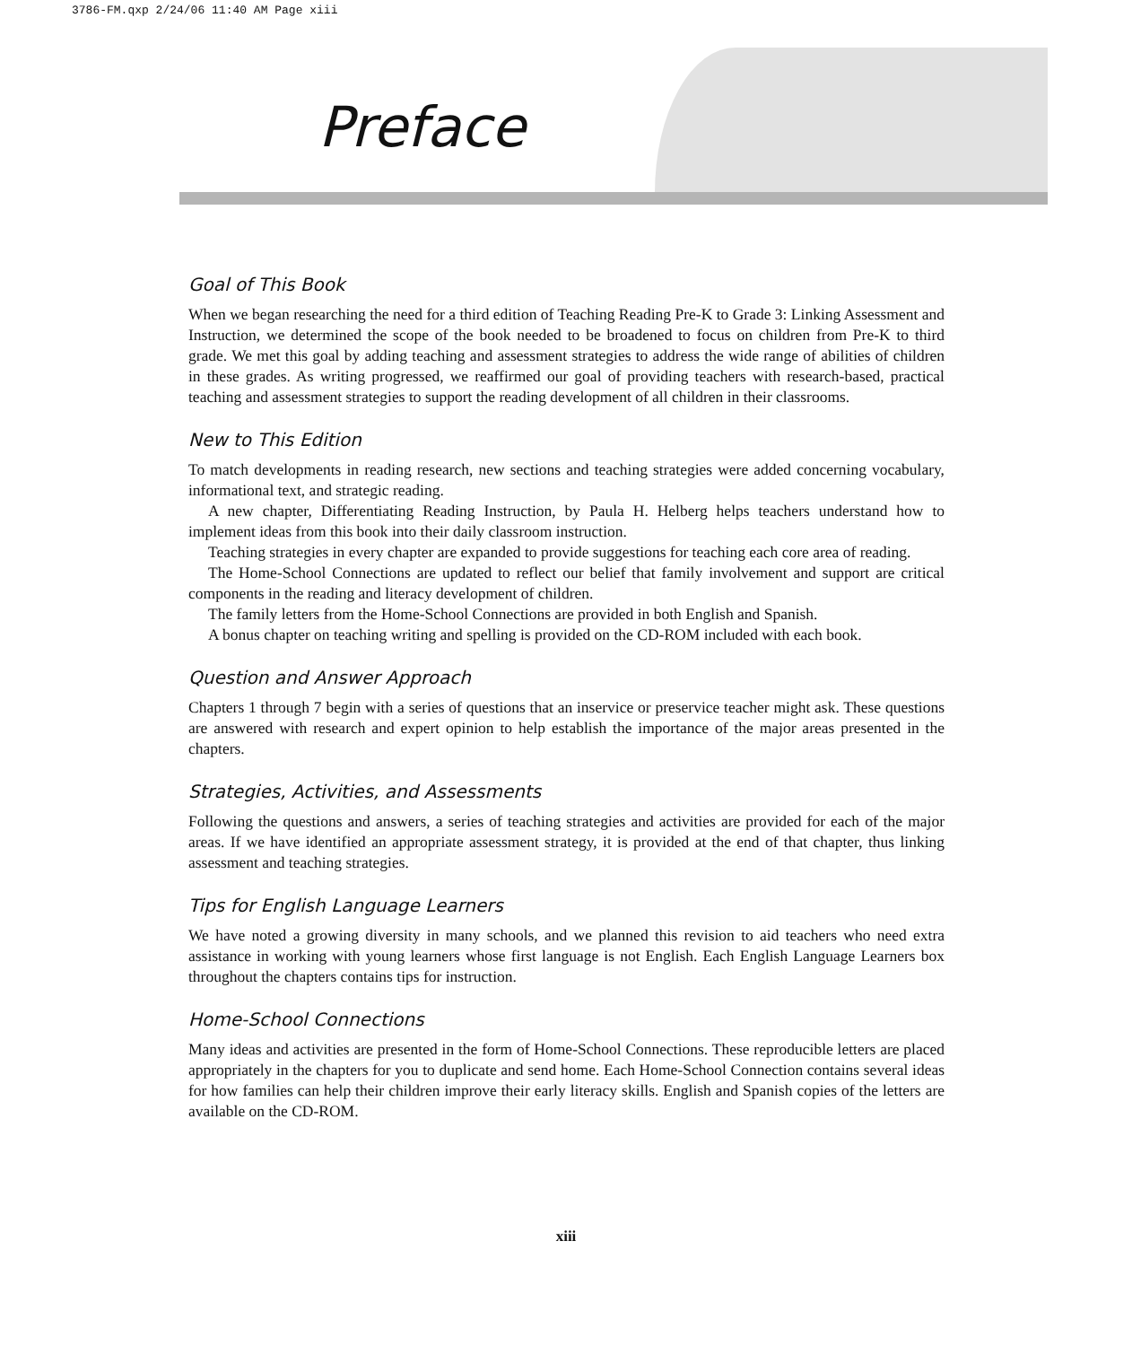3786-FM.qxp 2/24/06 11:40 AM Page xiii
Preface
Goal of This Book
When we began researching the need for a third edition of Teaching Reading Pre-K to Grade 3: Linking Assessment and Instruction, we determined the scope of the book needed to be broadened to focus on children from Pre-K to third grade. We met this goal by adding teaching and assessment strategies to address the wide range of abilities of children in these grades. As writing progressed, we reaffirmed our goal of providing teachers with research-based, practical teaching and assessment strategies to support the reading development of all children in their classrooms.
New to This Edition
To match developments in reading research, new sections and teaching strategies were added concerning vocabulary, informational text, and strategic reading.
A new chapter, Differentiating Reading Instruction, by Paula H. Helberg helps teachers understand how to implement ideas from this book into their daily classroom instruction.
Teaching strategies in every chapter are expanded to provide suggestions for teaching each core area of reading.
The Home-School Connections are updated to reflect our belief that family involvement and support are critical components in the reading and literacy development of children.
The family letters from the Home-School Connections are provided in both English and Spanish.
A bonus chapter on teaching writing and spelling is provided on the CD-ROM included with each book.
Question and Answer Approach
Chapters 1 through 7 begin with a series of questions that an inservice or preservice teacher might ask. These questions are answered with research and expert opinion to help establish the importance of the major areas presented in the chapters.
Strategies, Activities, and Assessments
Following the questions and answers, a series of teaching strategies and activities are provided for each of the major areas. If we have identified an appropriate assessment strategy, it is provided at the end of that chapter, thus linking assessment and teaching strategies.
Tips for English Language Learners
We have noted a growing diversity in many schools, and we planned this revision to aid teachers who need extra assistance in working with young learners whose first language is not English. Each English Language Learners box throughout the chapters contains tips for instruction.
Home-School Connections
Many ideas and activities are presented in the form of Home-School Connections. These reproducible letters are placed appropriately in the chapters for you to duplicate and send home. Each Home-School Connection contains several ideas for how families can help their children improve their early literacy skills. English and Spanish copies of the letters are available on the CD-ROM.
xiii